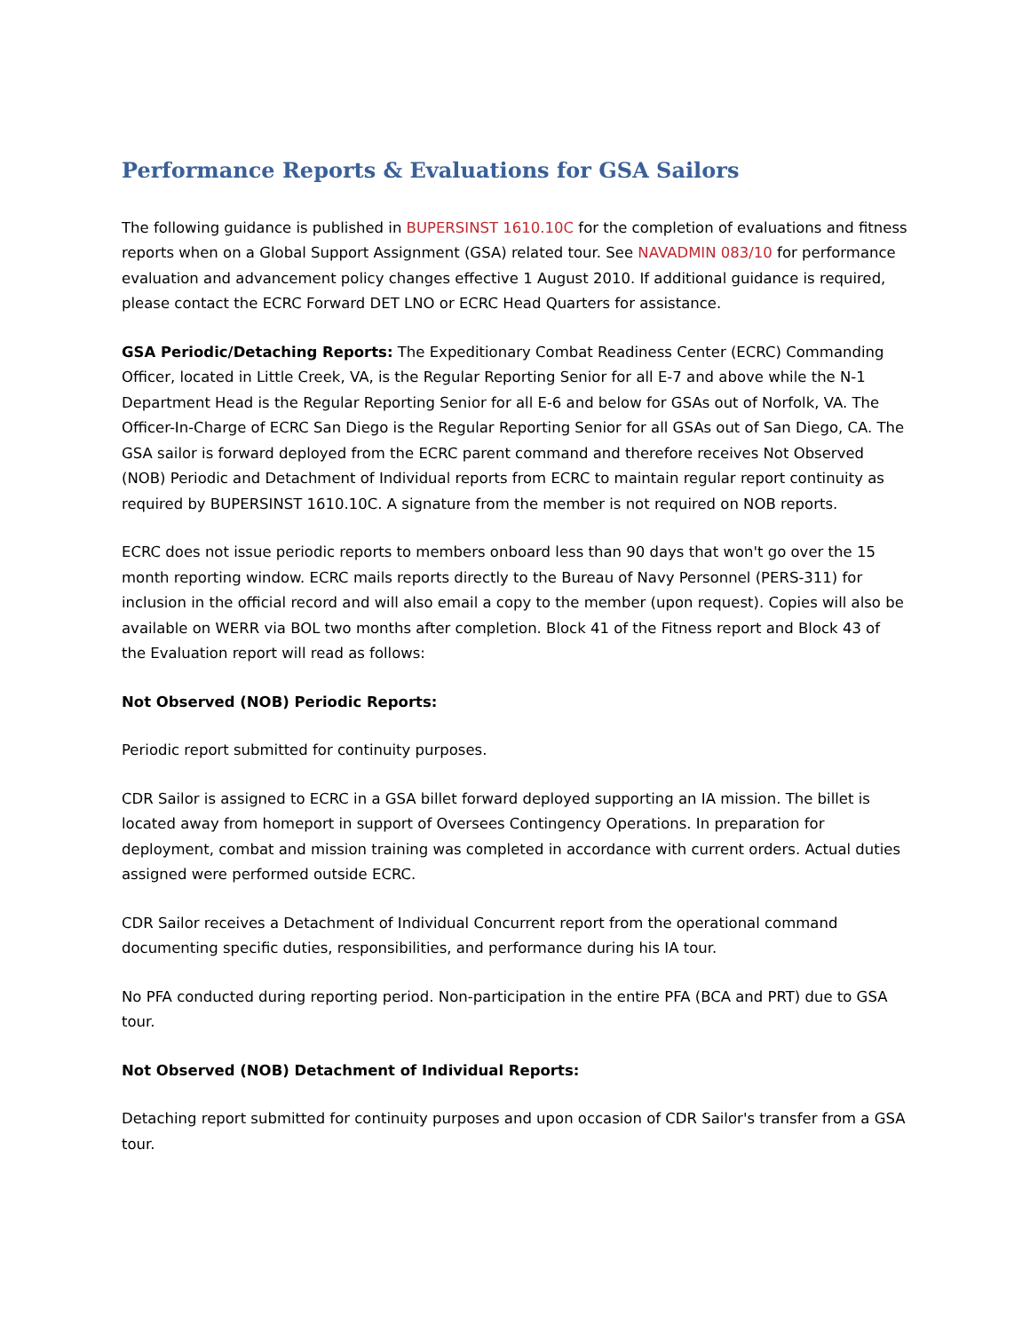Performance Reports & Evaluations for GSA Sailors
The following guidance is published in BUPERSINST 1610.10C for the completion of evaluations and fitness reports when on a Global Support Assignment (GSA) related tour. See NAVADMIN 083/10 for performance evaluation and advancement policy changes effective 1 August 2010. If additional guidance is required, please contact the ECRC Forward DET LNO or ECRC Head Quarters for assistance.
GSA Periodic/Detaching Reports: The Expeditionary Combat Readiness Center (ECRC) Commanding Officer, located in Little Creek, VA, is the Regular Reporting Senior for all E-7 and above while the N-1 Department Head is the Regular Reporting Senior for all E-6 and below for GSAs out of Norfolk, VA. The Officer-In-Charge of ECRC San Diego is the Regular Reporting Senior for all GSAs out of San Diego, CA. The GSA sailor is forward deployed from the ECRC parent command and therefore receives Not Observed (NOB) Periodic and Detachment of Individual reports from ECRC to maintain regular report continuity as required by BUPERSINST 1610.10C. A signature from the member is not required on NOB reports.
ECRC does not issue periodic reports to members onboard less than 90 days that won't go over the 15 month reporting window. ECRC mails reports directly to the Bureau of Navy Personnel (PERS-311) for inclusion in the official record and will also email a copy to the member (upon request). Copies will also be available on WERR via BOL two months after completion. Block 41 of the Fitness report and Block 43 of the Evaluation report will read as follows:
Not Observed (NOB) Periodic Reports:
Periodic report submitted for continuity purposes.
CDR Sailor is assigned to ECRC in a GSA billet forward deployed supporting an IA mission. The billet is located away from homeport in support of Oversees Contingency Operations. In preparation for deployment, combat and mission training was completed in accordance with current orders. Actual duties assigned were performed outside ECRC.
CDR Sailor receives a Detachment of Individual Concurrent report from the operational command documenting specific duties, responsibilities, and performance during his IA tour.
No PFA conducted during reporting period. Non-participation in the entire PFA (BCA and PRT) due to GSA tour.
Not Observed (NOB) Detachment of Individual Reports:
Detaching report submitted for continuity purposes and upon occasion of CDR Sailor's transfer from a GSA tour.